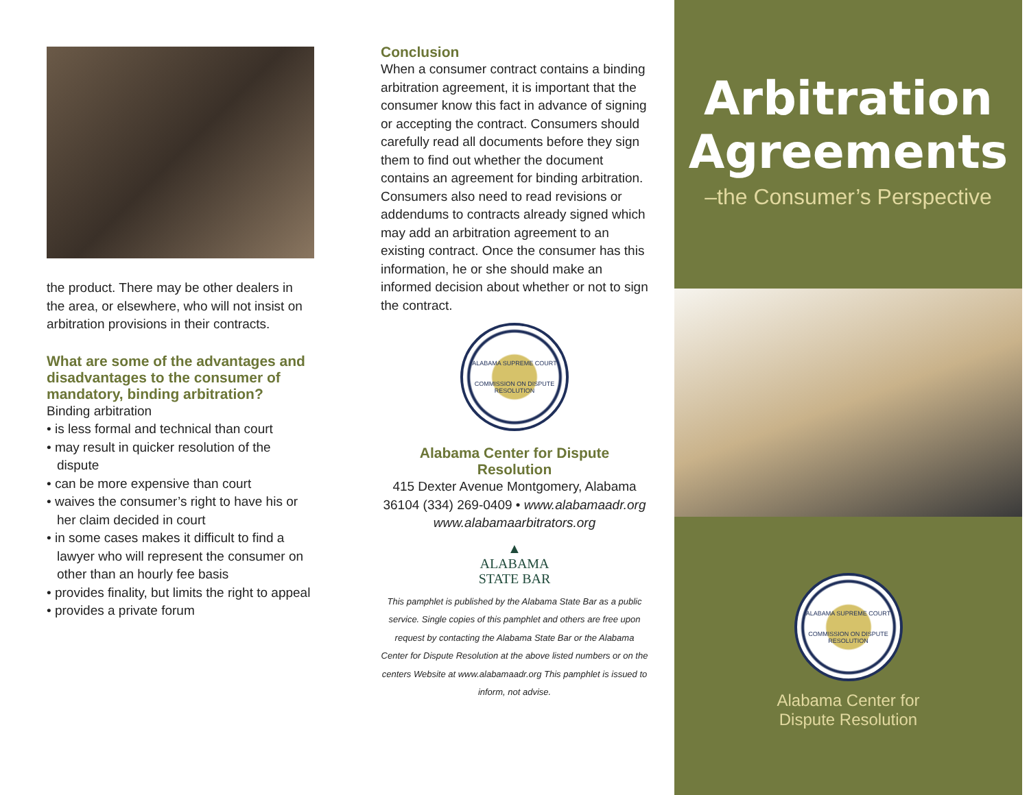the product. There may be other dealers in the area, or elsewhere, who will not insist on arbitration provisions in their contracts.
What are some of the advantages and disadvantages to the consumer of mandatory, binding arbitration?
Binding arbitration
• is less formal and technical than court
• may result in quicker resolution of the dispute
• can be more expensive than court
• waives the consumer’s right to have his or her claim decided in court
• in some cases makes it difficult to find a lawyer who will represent the consumer on other than an hourly fee basis
• provides finality, but limits the right to appeal
• provides a private forum
Conclusion
When a consumer contract contains a binding arbitration agreement, it is important that the consumer know this fact in advance of signing or accepting the contract. Consumers should carefully read all documents before they sign them to find out whether the document contains an agreement for binding arbitration. Consumers also need to read revisions or addendums to contracts already signed which may add an arbitration agreement to an existing contract. Once the consumer has this information, he or she should make an informed decision about whether or not to sign the contract.
ALABAMA SUPREME COURT
COMMISSION ON DISPUTE RESOLUTION
Alabama Center for Dispute Resolution
415 Dexter Avenue Montgomery, Alabama 36104 (334) 269-0409 • www.alabamaadr.org
www.alabamaarbitrators.org
▲
ALABAMA
STATE BAR
This pamphlet is published by the Alabama State Bar as a public service. Single copies of this pamphlet and others are free upon request by contacting the Alabama State Bar or the Alabama Center for Dispute Resolution at the above listed numbers or on the centers Website at www.alabamaadr.org This pamphlet is issued to inform, not advise.
Arbitration
Agreements
–the Consumer’s Perspective
ALABAMA SUPREME COURT
COMMISSION ON DISPUTE RESOLUTION
Alabama Center for
Dispute Resolution